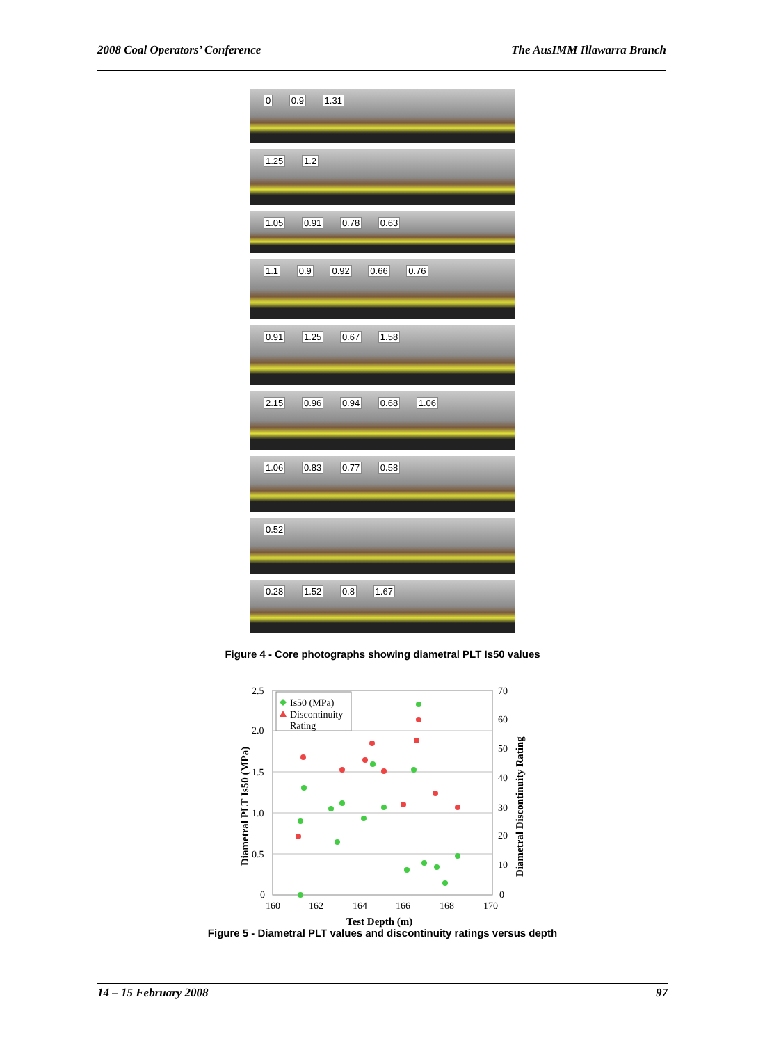2008 Coal Operators’ Conference The AusIMM Illawarra Branch
0 0.9 1.31
1.25 1.2
1.05 0.91 0.78 0.63
1.1 0.9 0.92 0.66 0.76
0.91 1.25 0.67 1.58
2.15 0.96 0.94 0.68 1.06
1.06 0.83 0.77 0.58
0.52
0.28 1.52 0.8 1.67
Figure 4 - Core photographs showing diametral PLT Is50 values
2.5
2.0
1.5
1.0
0.5
0
70
60
50
40
30
20
10
0
160
162
164
166
168
170
Test Depth (m)
Diametral PLT Is50 (MPa)
Diametral Discontinuity Rating
Is50 (MPa)
Discontinuity
Rating
Figure 5 - Diametral PLT values and discontinuity ratings versus depth
14 – 15 February 2008 97